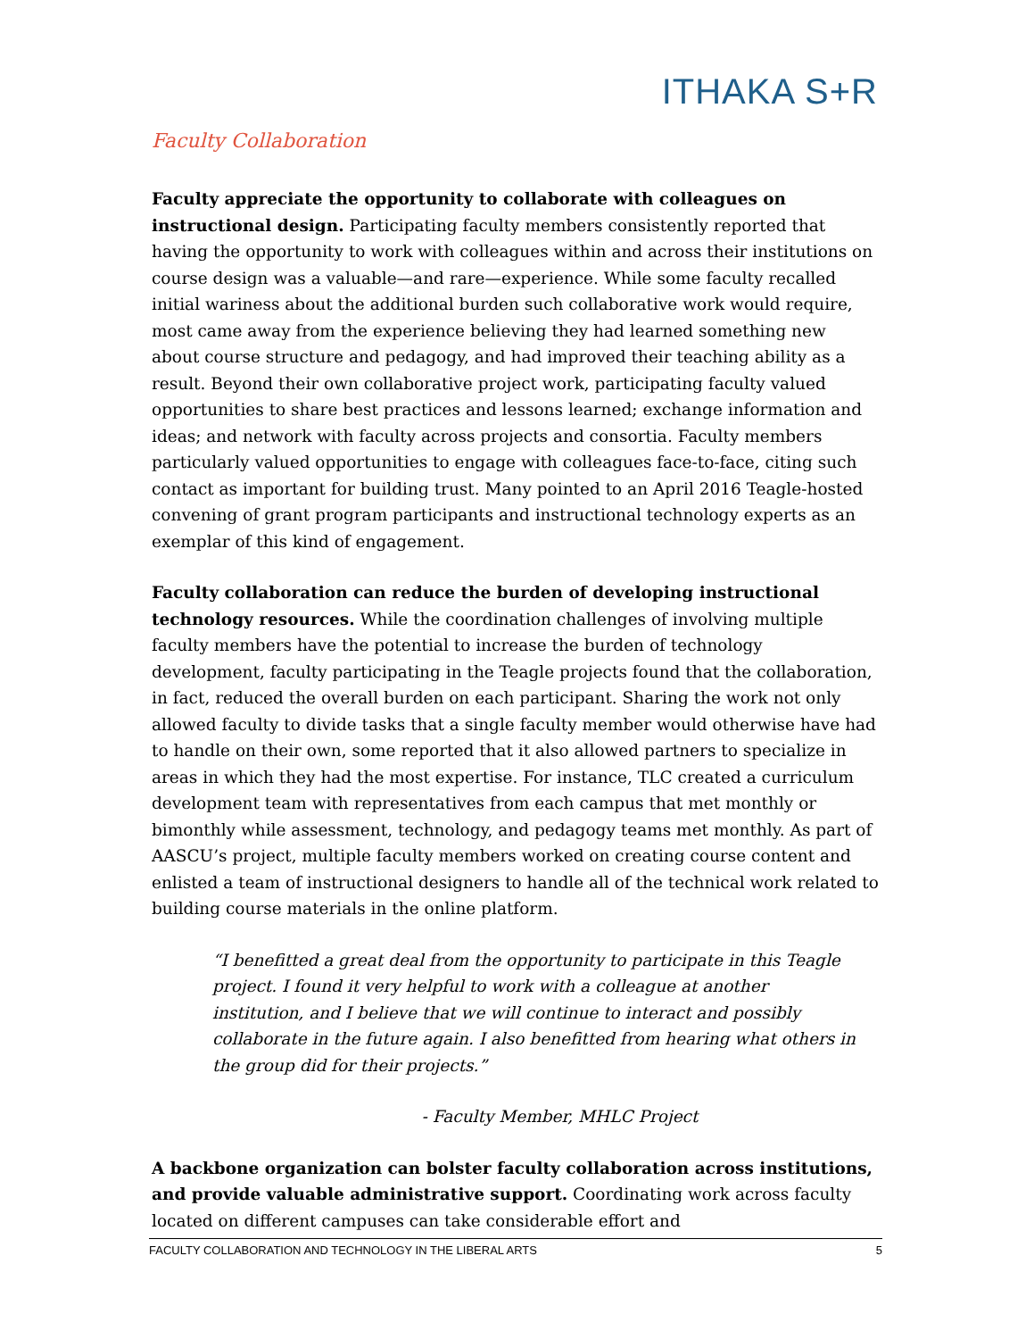ITHAKA S+R
Faculty Collaboration
Faculty appreciate the opportunity to collaborate with colleagues on instructional design. Participating faculty members consistently reported that having the opportunity to work with colleagues within and across their institutions on course design was a valuable—and rare—experience. While some faculty recalled initial wariness about the additional burden such collaborative work would require, most came away from the experience believing they had learned something new about course structure and pedagogy, and had improved their teaching ability as a result. Beyond their own collaborative project work, participating faculty valued opportunities to share best practices and lessons learned; exchange information and ideas; and network with faculty across projects and consortia. Faculty members particularly valued opportunities to engage with colleagues face-to-face, citing such contact as important for building trust. Many pointed to an April 2016 Teagle-hosted convening of grant program participants and instructional technology experts as an exemplar of this kind of engagement.
Faculty collaboration can reduce the burden of developing instructional technology resources. While the coordination challenges of involving multiple faculty members have the potential to increase the burden of technology development, faculty participating in the Teagle projects found that the collaboration, in fact, reduced the overall burden on each participant. Sharing the work not only allowed faculty to divide tasks that a single faculty member would otherwise have had to handle on their own, some reported that it also allowed partners to specialize in areas in which they had the most expertise. For instance, TLC created a curriculum development team with representatives from each campus that met monthly or bimonthly while assessment, technology, and pedagogy teams met monthly. As part of AASCU’s project, multiple faculty members worked on creating course content and enlisted a team of instructional designers to handle all of the technical work related to building course materials in the online platform.
“I benefitted a great deal from the opportunity to participate in this Teagle project. I found it very helpful to work with a colleague at another institution, and I believe that we will continue to interact and possibly collaborate in the future again. I also benefitted from hearing what others in the group did for their projects.”
- Faculty Member, MHLC Project
A backbone organization can bolster faculty collaboration across institutions, and provide valuable administrative support. Coordinating work across faculty located on different campuses can take considerable effort and
FACULTY COLLABORATION AND TECHNOLOGY IN THE LIBERAL ARTS 5